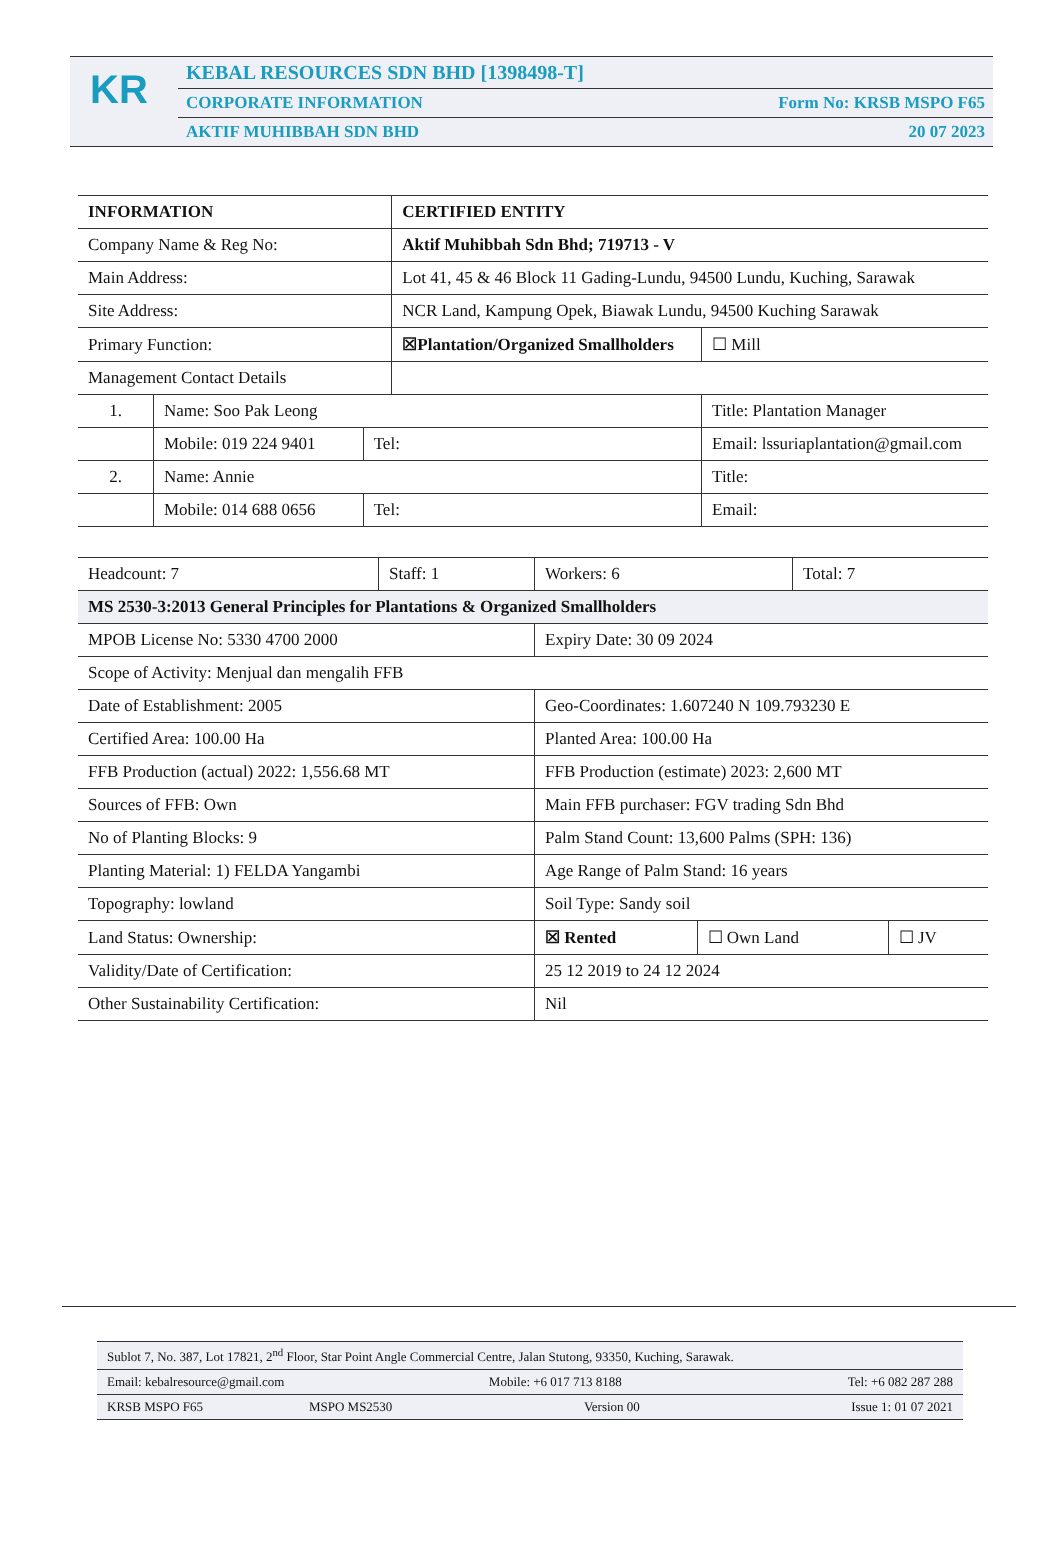KR
KEBAL RESOURCES SDN BHD [1398498-T]
CORPORATE INFORMATION Form No: KRSB MSPO F65
AKTIF MUHIBBAH SDN BHD 20 07 2023
| INFORMATION | | | CERTIFIED ENTITY | | |
| Company Name & Reg No: | | | Aktif Muhibbah Sdn Bhd; 719713 - V | | |
| Main Address: | | | Lot 41, 45 & 46 Block 11 Gading-Lundu, 94500 Lundu, Kuching, Sarawak | | |
| Site Address: | | | NCR Land, Kampung Opek, Biawak Lundu, 94500 Kuching Sarawak | | |
| Primary Function: | | | ☒Plantation/Organized Smallholders | | ☐ Mill |
| Management Contact Details | | | | | |
| 1. | Name: Soo Pak Leong | | | Title: Plantation Manager | |
| | Mobile: 019 224 9401 | Tel: | | Email: lssuriaplantation@gmail.com | |
| 2. | Name: Annie | | | Title: | |
| | Mobile: 014 688 0656 | Tel: | | Email: | |
| Headcount: 7 | Staff: 1 | Workers: 6 | | Total: 7 | |
| MS 2530-3:2013 General Principles for Plantations & Organized Smallholders | | | | | |
| MPOB License No: 5330 4700 2000 | | Expiry Date: 30 09 2024 | | | |
| Scope of Activity: Menjual dan mengalih FFB | | | | | |
| Date of Establishment: 2005 | | Geo-Coordinates: 1.607240 N 109.793230 E | | | |
| Certified Area: 100.00 Ha | | Planted Area: 100.00 Ha | | | |
| FFB Production (actual) 2022: 1,556.68 MT | | FFB Production (estimate) 2023: 2,600 MT | | | |
| Sources of FFB: Own | | Main FFB purchaser: FGV trading Sdn Bhd | | | |
| No of Planting Blocks: 9 | | Palm Stand Count: 13,600 Palms (SPH: 136) | | | |
| Planting Material: 1) FELDA Yangambi | | Age Range of Palm Stand: 16 years | | | |
| Topography: lowland | | Soil Type: Sandy soil | | | |
| Land Status: Ownership: | | ☒ Rented | ☐ Own Land | | ☐ JV |
| Validity/Date of Certification: | | 25 12 2019 to 24 12 2024 | | | |
| Other Sustainability Certification: | | Nil | | | |
| Sublot 7, No. 387, Lot 17821, 2<sup>nd</sup> Floor, Star Point Angle Commercial Centre, Jalan Stutong, 93350, Kuching, Sarawak. | | | |
| Email: kebalresource@gmail.com | | Mobile: +6 017 713 8188 | Tel: +6 082 287 288 |
| KRSB MSPO F65 | MSPO MS2530 | Version 00 | Issue 1: 01 07 2021 |